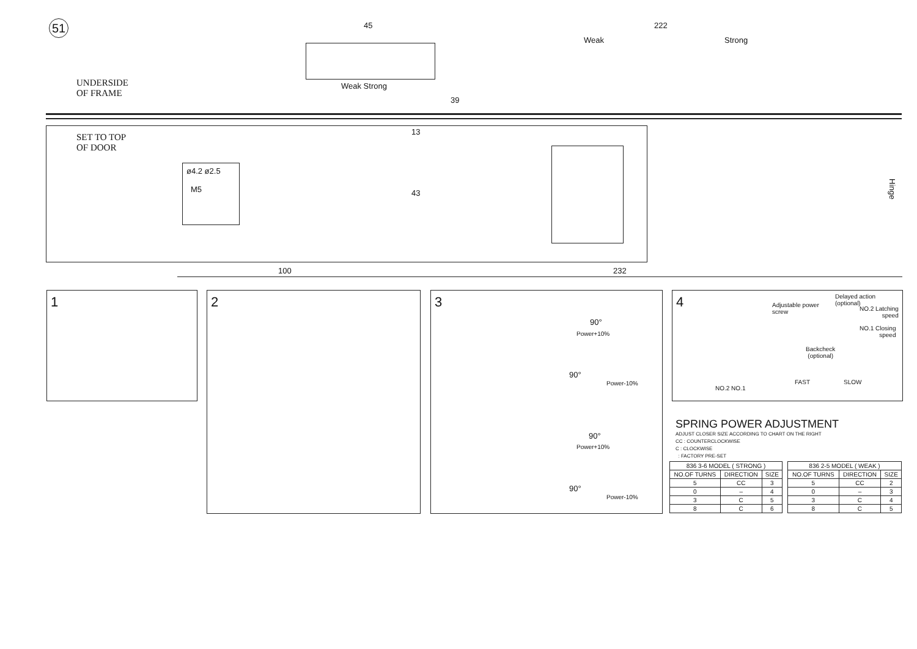51 45 222
Weak Strong
Weak Strong
UNDERSIDE
OF FRAME
39
SET TO TOP
OF DOOR
13
43
ø4.2 ø2.5
M5
Hinge
100 232
1 2
3
90°
Power+10%
90°
Power-10%
90°
Power+10%
90°
Power-10%
4
Delayed action (optional)
Adjustable power
screw
NO.2 Latching
speed
NO.1 Closing
speed
Backcheck
(optional)
FAST SLOW
NO.2 NO.1
SPRING POWER ADJUSTMENT
ADJUST CLOSER SIZE ACCORDING TO CHART ON THE RIGHT
CC : COUNTERCLOCKWISE
C : CLOCKWISE
: FACTORY PRE-SET
| 836 3-6 MODEL ( STRONG ) | | |
| --- | --- | --- |
| NO.OF TURNS | DIRECTION | SIZE |
| 5 | CC | 3 |
| 0 | – | 4 |
| 3 | C | 5 |
| 8 | C | 6 |
| 836 2-5 MODEL ( WEAK ) | | |
| --- | --- | --- |
| NO.OF TURNS | DIRECTION | SIZE |
| 5 | CC | 2 |
| 0 | – | 3 |
| 3 | C | 4 |
| 8 | C | 5 |